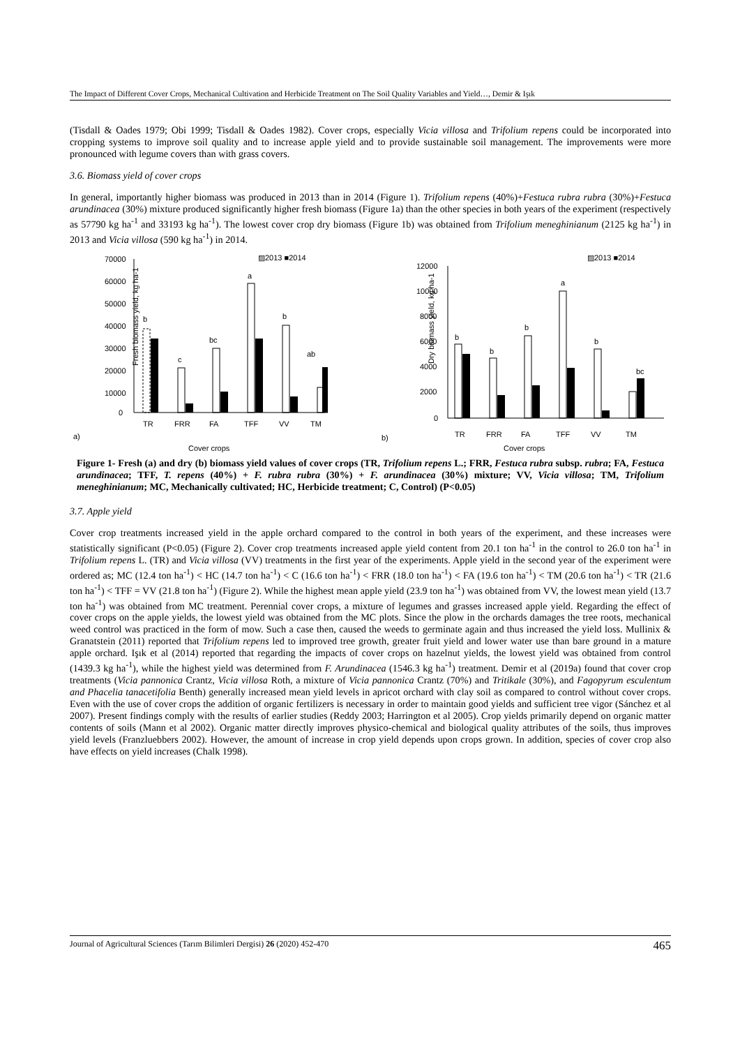The Impact of Different Cover Crops, Mechanical Cultivation and Herbicide Treatment on The Soil Quality Variables and Yield…, Demir & Işık
(Tisdall & Oades 1979; Obi 1999; Tisdall & Oades 1982). Cover crops, especially Vicia villosa and Trifolium repens could be incorporated into cropping systems to improve soil quality and to increase apple yield and to provide sustainable soil management. The improvements were more pronounced with legume covers than with grass covers.
3.6. Biomass yield of cover crops
In general, importantly higher biomass was produced in 2013 than in 2014 (Figure 1). Trifolium repens (40%)+Festuca rubra rubra (30%)+Festuca arundinacea (30%) mixture produced significantly higher fresh biomass (Figure 1a) than the other species in both years of the experiment (respectively as 57790 kg ha<sup>-1</sup> and 33193 kg ha<sup>-1</sup>). The lowest cover crop dry biomass (Figure 1b) was obtained from Trifolium meneghinianum (2125 kg ha<sup>-1</sup>) in 2013 and Vicia villosa (590 kg ha<sup>-1</sup>) in 2014.
▨2013 ■2014
Fresh biomass yield, kg ha-1
70000
60000
50000
40000
30000
20000
10000
0
b
c
bc
a
b
ab
TR
FRR
FA
TFF
VV
TM
a)
Cover crops
▨2013 ■2014
Dry biomass yield, kg ha-1
12000
10000
8000
6000
4000
2000
0
b
b
b
a
b
bc
TR
FRR
FA
TFF
VV
TM
b)
Cover crops
Figure 1- Fresh (a) and dry (b) biomass yield values of cover crops (TR, Trifolium repens L.; FRR, Festuca rubra subsp. rubra; FA, Festuca arundinacea; TFF, T. repens (40%) + F. rubra rubra (30%) + F. arundinacea (30%) mixture; VV, Vicia villosa; TM, Trifolium meneghinianum; MC, Mechanically cultivated; HC, Herbicide treatment; C, Control) (P<0.05)
3.7. Apple yield
Cover crop treatments increased yield in the apple orchard compared to the control in both years of the experiment, and these increases were statistically significant (P<0.05) (Figure 2). Cover crop treatments increased apple yield content from 20.1 ton ha<sup>-1</sup> in the control to 26.0 ton ha<sup>-1</sup> in Trifolium repens L. (TR) and Vicia villosa (VV) treatments in the first year of the experiments. Apple yield in the second year of the experiment were ordered as; MC (12.4 ton ha<sup>-1</sup>) < HC (14.7 ton ha<sup>-1</sup>) < C (16.6 ton ha<sup>-1</sup>) < FRR (18.0 ton ha<sup>-1</sup>) < FA (19.6 ton ha<sup>-1</sup>) < TM (20.6 ton ha<sup>-1</sup>) < TR (21.6 ton ha<sup>-1</sup>) < TFF = VV (21.8 ton ha<sup>-1</sup>) (Figure 2). While the highest mean apple yield (23.9 ton ha<sup>-1</sup>) was obtained from VV, the lowest mean yield (13.7 ton ha<sup>-1</sup>) was obtained from MC treatment. Perennial cover crops, a mixture of legumes and grasses increased apple yield. Regarding the effect of cover crops on the apple yields, the lowest yield was obtained from the MC plots. Since the plow in the orchards damages the tree roots, mechanical weed control was practiced in the form of mow. Such a case then, caused the weeds to germinate again and thus increased the yield loss. Mullinix & Granatstein (2011) reported that Trifolium repens led to improved tree growth, greater fruit yield and lower water use than bare ground in a mature apple orchard. Işık et al (2014) reported that regarding the impacts of cover crops on hazelnut yields, the lowest yield was obtained from control (1439.3 kg ha<sup>-1</sup>), while the highest yield was determined from F. Arundinacea (1546.3 kg ha<sup>-1</sup>) treatment. Demir et al (2019a) found that cover crop treatments (Vicia pannonica Crantz, Vicia villosa Roth, a mixture of Vicia pannonica Crantz (70%) and Tritikale (30%), and Fagopyrum esculentum and Phacelia tanacetifolia Benth) generally increased mean yield levels in apricot orchard with clay soil as compared to control without cover crops. Even with the use of cover crops the addition of organic fertilizers is necessary in order to maintain good yields and sufficient tree vigor (Sánchez et al 2007). Present findings comply with the results of earlier studies (Reddy 2003; Harrington et al 2005). Crop yields primarily depend on organic matter contents of soils (Mann et al 2002). Organic matter directly improves physico-chemical and biological quality attributes of the soils, thus improves yield levels (Franzluebbers 2002). However, the amount of increase in crop yield depends upon crops grown. In addition, species of cover crop also have effects on yield increases (Chalk 1998).
Journal of Agricultural Sciences (Tarım Bilimleri Dergisi) 26 (2020) 452-470 465